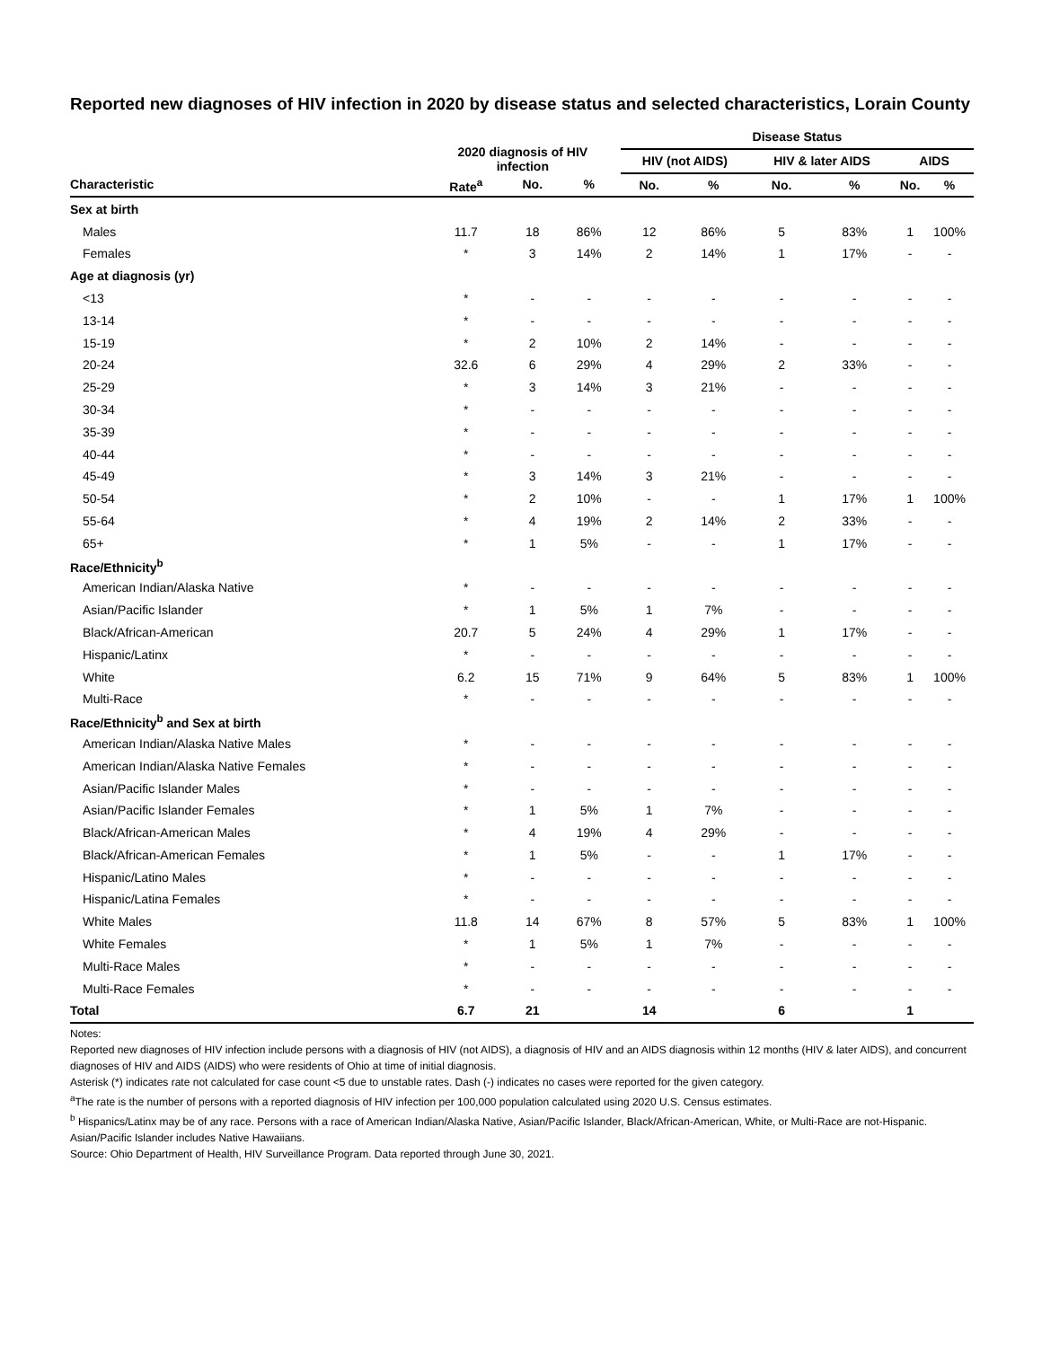Reported new diagnoses of HIV infection in 2020 by disease status and selected characteristics, Lorain County
| | 2020 diagnosis of HIV infection | | | | Disease Status | | | | | |
| --- | --- | --- | --- | --- | --- | --- | --- | --- | --- | --- |
| | | | | | HIV (not AIDS) | | HIV & later AIDS | | AIDS | |
| Characteristic | Rate<sup>a</sup> | No. | % | | No. | % | No. | % | No. | % |
| Sex at birth | | | | | | | | | | |
| Males | 11.7 | 18 | 86% | | 12 | 86% | 5 | 83% | 1 | 100% |
| Females | * | 3 | 14% | | 2 | 14% | 1 | 17% | - | - |
| Age at diagnosis (yr) | | | | | | | | | | |
| <13 | * | - | - | | - | - | - | - | - | - |
| 13-14 | * | - | - | | - | - | - | - | - | - |
| 15-19 | * | 2 | 10% | | 2 | 14% | - | - | - | - |
| 20-24 | 32.6 | 6 | 29% | | 4 | 29% | 2 | 33% | - | - |
| 25-29 | * | 3 | 14% | | 3 | 21% | - | - | - | - |
| 30-34 | * | - | - | | - | - | - | - | - | - |
| 35-39 | * | - | - | | - | - | - | - | - | - |
| 40-44 | * | - | - | | - | - | - | - | - | - |
| 45-49 | * | 3 | 14% | | 3 | 21% | - | - | - | - |
| 50-54 | * | 2 | 10% | | - | - | 1 | 17% | 1 | 100% |
| 55-64 | * | 4 | 19% | | 2 | 14% | 2 | 33% | - | - |
| 65+ | * | 1 | 5% | | - | - | 1 | 17% | - | - |
| Race/Ethnicity<sup>b</sup> | | | | | | | | | | |
| American Indian/Alaska Native | * | - | - | | - | - | - | - | - | - |
| Asian/Pacific Islander | * | 1 | 5% | | 1 | 7% | - | - | - | - |
| Black/African-American | 20.7 | 5 | 24% | | 4 | 29% | 1 | 17% | - | - |
| Hispanic/Latinx | * | - | - | | - | - | - | - | - | - |
| White | 6.2 | 15 | 71% | | 9 | 64% | 5 | 83% | 1 | 100% |
| Multi-Race | * | - | - | | - | - | - | - | - | - |
| Race/Ethnicity<sup>b</sup> and Sex at birth | | | | | | | | | | |
| American Indian/Alaska Native Males | * | - | - | | - | - | - | - | - | - |
| American Indian/Alaska Native Females | * | - | - | | - | - | - | - | - | - |
| Asian/Pacific Islander Males | * | - | - | | - | - | - | - | - | - |
| Asian/Pacific Islander Females | * | 1 | 5% | | 1 | 7% | - | - | - | - |
| Black/African-American Males | * | 4 | 19% | | 4 | 29% | - | - | - | - |
| Black/African-American Females | * | 1 | 5% | | - | - | 1 | 17% | - | - |
| Hispanic/Latino Males | * | - | - | | - | - | - | - | - | - |
| Hispanic/Latina Females | * | - | - | | - | - | - | - | - | - |
| White Males | 11.8 | 14 | 67% | | 8 | 57% | 5 | 83% | 1 | 100% |
| White Females | * | 1 | 5% | | 1 | 7% | - | - | - | - |
| Multi-Race Males | * | - | - | | - | - | - | - | - | - |
| Multi-Race Females | * | - | - | | - | - | - | - | - | - |
| Total | 6.7 | 21 | | | 14 | | 6 | | 1 | |
Notes:
Reported new diagnoses of HIV infection include persons with a diagnosis of HIV (not AIDS), a diagnosis of HIV and an AIDS diagnosis within 12 months (HIV & later AIDS), and concurrent diagnoses of HIV and AIDS (AIDS) who were residents of Ohio at time of initial diagnosis.
Asterisk (*) indicates rate not calculated for case count <5 due to unstable rates. Dash (-) indicates no cases were reported for the given category.
<sup>a</sup> The rate is the number of persons with a reported diagnosis of HIV infection per 100,000 population calculated using 2020 U.S. Census estimates.
<sup>b</sup> Hispanics/Latinx may be of any race. Persons with a race of American Indian/Alaska Native, Asian/Pacific Islander, Black/African-American, White, or Multi-Race are not-Hispanic. Asian/Pacific Islander includes Native Hawaiians.
Source: Ohio Department of Health, HIV Surveillance Program. Data reported through June 30, 2021.